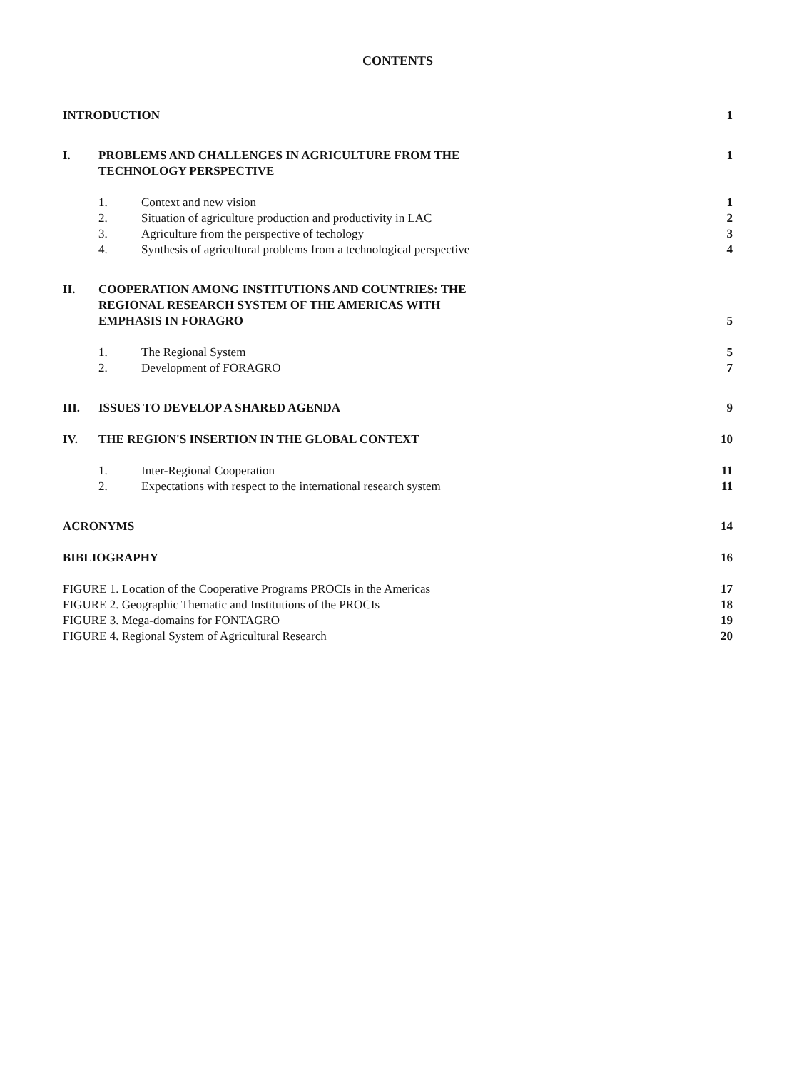CONTENTS
INTRODUCTION 1
I. PROBLEMS AND CHALLENGES IN AGRICULTURE FROM THE
TECHNOLOGY PERSPECTIVE
1
1. Context and new vision 1
2. Situation of agriculture production and productivity in LAC
2
3. Agriculture from the perspective of techology
3
4. Synthesis of agricultural problems from a technological perspective
4
II. COOPERATION AMONG INSTITUTIONS AND COUNTRIES: THE
REGIONAL RESEARCH SYSTEM OF THE AMERICAS WITH
EMPHASIS IN FORAGRO
5
1. The Regional System 5
2. Development of FORAGRO 7
III. ISSUES TO DEVELOP A SHARED AGENDA
9
IV. THE REGION'S INSERTION IN THE GLOBAL CONTEXT
10
1. Inter-Regional Cooperation 11
2. Expectations with respect to the international research system
11
ACRONYMS 14
BIBLIOGRAPHY 16
FIGURE 1. Location of the Cooperative Programs PROCIs in the Americas
17
FIGURE 2. Geographic Thematic and Institutions of the PROCIs
18
FIGURE 3. Mega-domains for FONTAGRO
19
FIGURE 4. Regional System of Agricultural Research
20